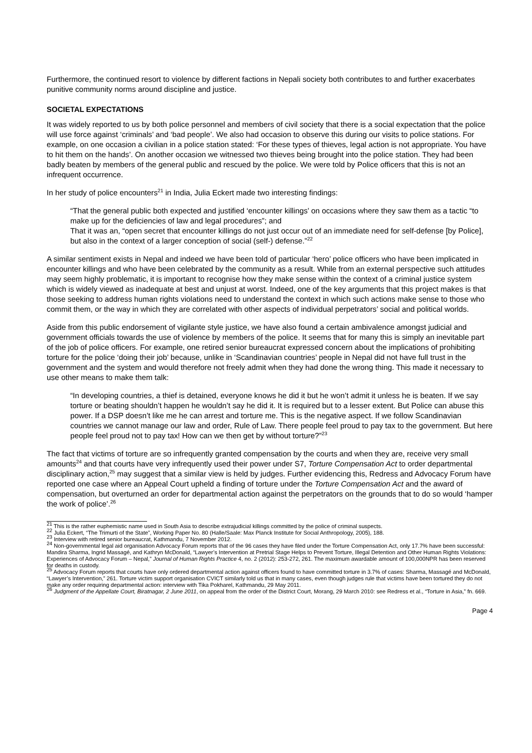Furthermore, the continued resort to violence by different factions in Nepali society both contributes to and further exacerbates punitive community norms around discipline and justice.
SOCIETAL EXPECTATIONS
It was widely reported to us by both police personnel and members of civil society that there is a social expectation that the police will use force against ‘criminals’ and ‘bad people’. We also had occasion to observe this during our visits to police stations. For example, on one occasion a civilian in a police station stated: ‘For these types of thieves, legal action is not appropriate. You have to hit them on the hands’. On another occasion we witnessed two thieves being brought into the police station. They had been badly beaten by members of the general public and rescued by the police. We were told by Police officers that this is not an infrequent occurrence.
In her study of police encounters<sup>21</sup> in India, Julia Eckert made two interesting findings:
“That the general public both expected and justified ‘encounter killings’ on occasions where they saw them as a tactic “to make up for the deficiencies of law and legal procedures”; and
That it was an, “open secret that encounter killings do not just occur out of an immediate need for self-defense [by Police], but also in the context of a larger conception of social (self-) defense.”<sup>22</sup>
A similar sentiment exists in Nepal and indeed we have been told of particular ‘hero’ police officers who have been implicated in encounter killings and who have been celebrated by the community as a result. While from an external perspective such attitudes may seem highly problematic, it is important to recognise how they make sense within the context of a criminal justice system which is widely viewed as inadequate at best and unjust at worst. Indeed, one of the key arguments that this project makes is that those seeking to address human rights violations need to understand the context in which such actions make sense to those who commit them, or the way in which they are correlated with other aspects of individual perpetrators’ social and political worlds.
Aside from this public endorsement of vigilante style justice, we have also found a certain ambivalence amongst judicial and government officials towards the use of violence by members of the police. It seems that for many this is simply an inevitable part of the job of police officers. For example, one retired senior bureaucrat expressed concern about the implications of prohibiting torture for the police ‘doing their job’ because, unlike in ‘Scandinavian countries’ people in Nepal did not have full trust in the government and the system and would therefore not freely admit when they had done the wrong thing. This made it necessary to use other means to make them talk:
“In developing countries, a thief is detained, everyone knows he did it but he won’t admit it unless he is beaten. If we say torture or beating shouldn’t happen he wouldn’t say he did it. It is required but to a lesser extent. But Police can abuse this power. If a DSP doesn’t like me he can arrest and torture me. This is the negative aspect. If we follow Scandinavian countries we cannot manage our law and order, Rule of Law. There people feel proud to pay tax to the government. But here people feel proud not to pay tax! How can we then get by without torture?”<sup>23</sup>
The fact that victims of torture are so infrequently granted compensation by the courts and when they are, receive very small amounts<sup>24</sup> and that courts have very infrequently used their power under S7, Torture Compensation Act to order departmental disciplinary action,<sup>25</sup> may suggest that a similar view is held by judges. Further evidencing this, Redress and Advocacy Forum have reported one case where an Appeal Court upheld a finding of torture under the Torture Compensation Act and the award of compensation, but overturned an order for departmental action against the perpetrators on the grounds that to do so would ‘hamper the work of police’.<sup>26</sup>
<sup>21</sup> This is the rather euphemistic name used in South Asia to describe extrajudicial killings committed by the police of criminal suspects.
<sup>22</sup> Julia Eckert, “The Trimurti of the State”, Working Paper No. 80 (Halle/Saale: Max Planck Institute for Social Anthropology, 2005), 188.
<sup>23</sup> Interview with retired senior bureaucrat, Kathmandu, 7 November 2012.
<sup>24</sup> Non-governmental legal aid organisation Advocacy Forum reports that of the 96 cases they have filed under the Torture Compensation Act, only 17.7% have been successful: Mandira Sharma, Ingrid Massagé, and Kathryn McDonald, “Lawyer’s Intervention at Pretrial Stage Helps to Prevent Torture, Illegal Detention and Other Human Rights Violations: Experiences of Advocacy Forum – Nepal,” Journal of Human Rights Practice 4, no. 2 (2012): 253-272, 261. The maximum awardable amount of 100,000NPR has been reserved for deaths in custody.
<sup>25</sup> Advocacy Forum reports that courts have only ordered departmental action against officers found to have committed torture in 3.7% of cases: Sharma, Massagé and McDonald, “Lawyer’s Intervention,” 261. Torture victim support organisation CVICT similarly told us that in many cases, even though judges rule that victims have been tortured they do not make any order requiring departmental action: interview with Tika Pokharel, Kathmandu, 29 May 2011.
<sup>26</sup> Judgment of the Appellate Court, Biratnagar, 2 June 2011, on appeal from the order of the District Court, Morang, 29 March 2010: see Redress et al., “Torture in Asia,” fn. 669.
Page 4